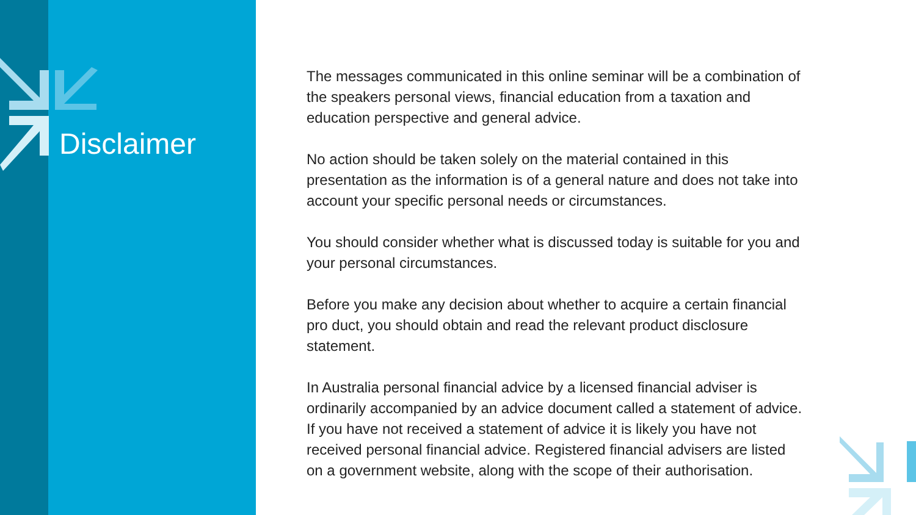Disclaimer
The messages communicated in this online seminar will be a combination of the speakers personal views, financial education from a taxation and education perspective and general advice.
No action should be taken solely on the material contained in this presentation as the information is of a general nature and does not take into account your specific personal needs or circumstances.
You should consider whether what is discussed today is suitable for you and your personal circumstances.
Before you make any decision about whether to acquire a certain financial pro duct, you should obtain and read the relevant product disclosure statement.
In Australia personal financial advice by a licensed financial adviser is ordinarily accompanied by an advice document called a statement of advice. If you have not received a statement of advice it is likely you have not received personal financial advice. Registered financial advisers are listed on a government website, along with the scope of their authorisation.